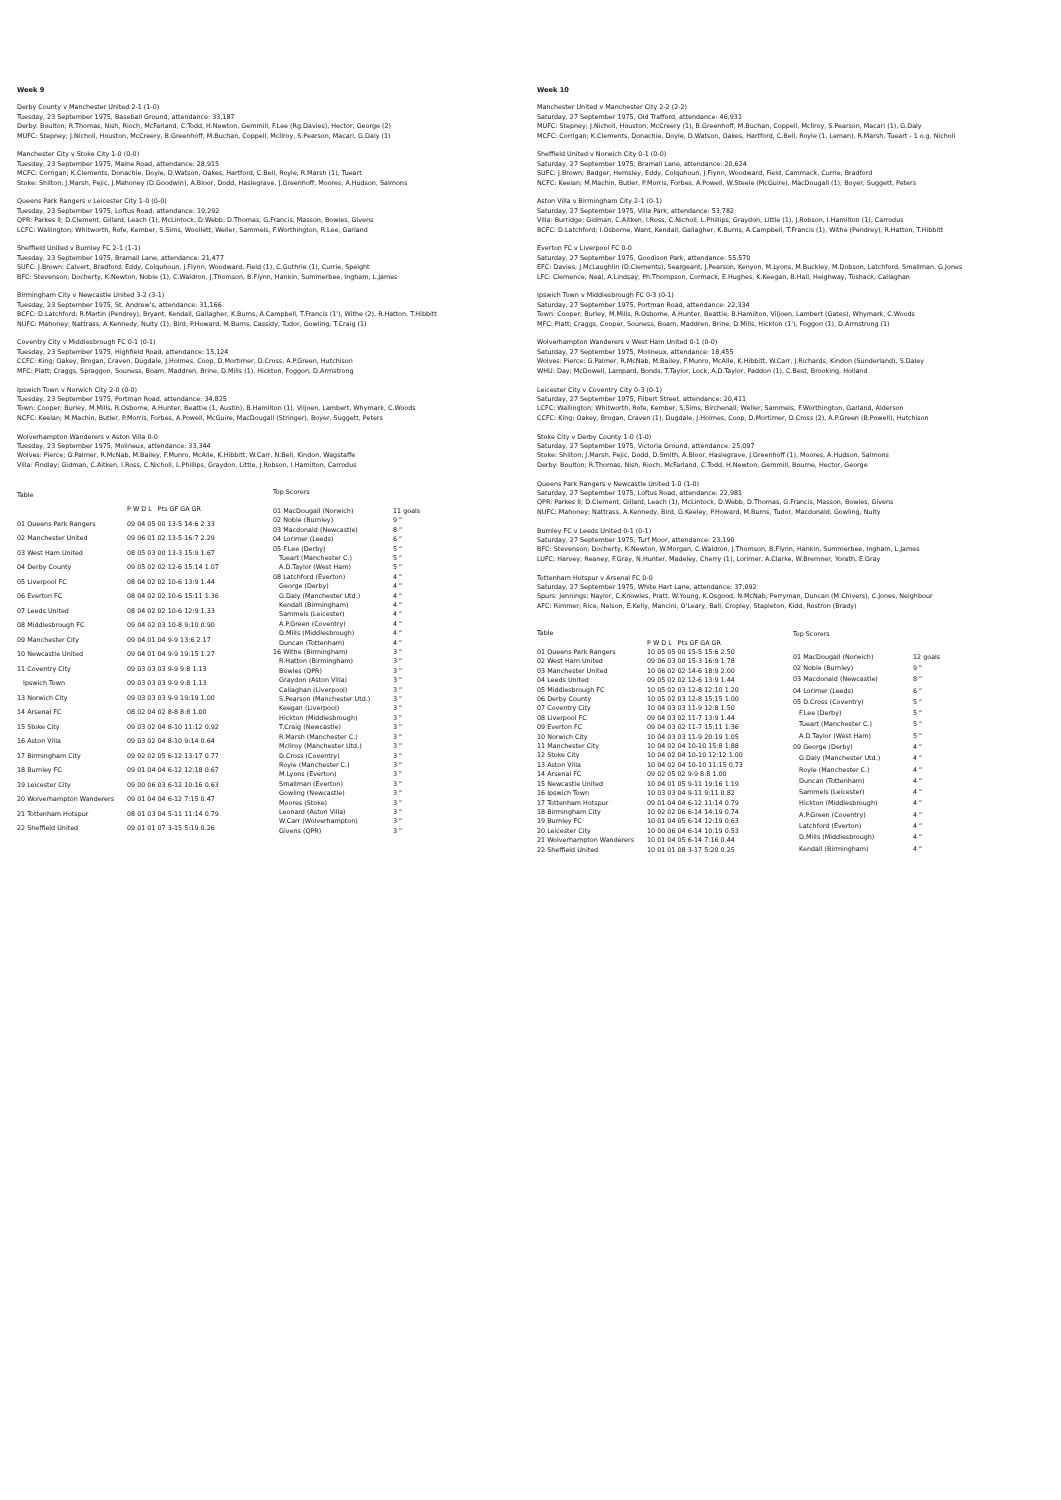Week 9
Derby County v Manchester United 2-1 (1-0)
Tuesday, 23 September 1975, Baseball Ground, attendance: 33,187
Derby: Boulton; R.Thomas, Nish, Rioch, McFarland, C.Todd, H.Newton, Gemmill, F.Lee (Rg.Davies), Hector, George (2)
MUFC: Stepney; J.Nicholl, Houston, McCreery, B.Greenhoff, M.Buchan, Coppell, McIlroy, S.Pearson, Macari, G.Daly (1)
Manchester City v Stoke City 1-0 (0-0)
Tuesday, 23 September 1975, Maine Road, attendance: 28,915
MCFC: Corrigan; K.Clements, Donachie, Doyle, D.Watson, Oakes, Hartford, C.Bell, Royle, R.Marsh (1), Tueart
Stoke: Shilton; J.Marsh, Pejic, J.Mahoney (D.Goodwin), A.Bloor, Dodd, Haslegrave, J.Greenhoff, Moores, A.Hudson, Salmons
Queens Park Rangers v Leicester City 1-0 (0-0)
Tuesday, 23 September 1975, Loftus Road, attendance: 19,292
QPR: Parkes II; D.Clement, Gillard, Leach (1), McLintock, D.Webb, D.Thomas, G.Francis, Masson, Bowles, Givens
LCFC: Wallington; Whitworth, Rofe, Kember, S.Sims, Woollett, Weller, Sammels, F.Worthington, R.Lee, Garland
Sheffield United v Burnley FC 2-1 (1-1)
Tuesday, 23 September 1975, Bramall Lane, attendance: 21,477
SUFC: J.Brown; Calvert, Bradford, Eddy, Colquhoun, J.Flynn, Woodward, Field (1), C.Guthrie (1), Currie, Speight
BFC: Stevenson; Docherty, K.Newton, Noble (1), C.Waldron, J.Thomson, B.Flynn, Hankin, Summerbee, Ingham, L.James
Birmingham City v Newcastle United 3-2 (3-1)
Tuesday, 23 September 1975, St. Andrew's, attendance: 31,166
BCFC: D.Latchford; R.Martin (Pendrey), Bryant, Kendall, Gallagher, K.Burns, A.Campbell, T.Francis (1'), Withe (2), R.Hatton, T.Hibbitt
NUFC: Mahoney; Nattrass, A.Kennedy, Nulty (1), Bird, P.Howard, M.Burns, Cassidy, Tudor, Gowling, T.Craig (1)
Coventry City v Middlesbrough FC 0-1 (0-1)
Tuesday, 23 September 1975, Highfield Road, attendance: 15,124
CCFC: King; Oakey, Brogan, Craven, Dugdale, J.Holmes, Coop, D.Mortimer, D.Cross, A.P.Green, Hutchison
MFC: Platt; Craggs, Spraggon, Souness, Boam, Maddren, Brine, D.Mills (1), Hickton, Foggon, D.Armstrong
Ipswich Town v Norwich City 2-0 (0-0)
Tuesday, 23 September 1975, Portman Road, attendance: 34,825
Town: Cooper; Burley, M.Mills, R.Osborne, A.Hunter, Beattie (1, Austin), B.Hamilton (1), Viljoen, Lambert, Whymark, C.Woods
NCFC: Keelan; M.Machin, Butler, P.Morris, Forbes, A.Powell, McGuire, MacDougall (Stringer), Boyer, Suggett, Peters
Wolverhampton Wanderers v Aston Villa 0-0
Tuesday, 23 September 1975, Molineux, attendance: 33,344
Wolves: Pierce; G.Palmer, R.McNab, M.Bailey, F.Munro, McAlle, K.Hibbitt, W.Carr, N.Bell, Kindon, Wagstaffe
Villa: Findlay; Gidman, C.Aitken, I.Ross, C.Nicholl, L.Phillips, Graydon, Little, J.Robson, I.Hamilton, Carrodus
| Table | |
| | P W D L Pts GF GA GR |
| 01 Queens Park Rangers | 09 04 05 00 13-5 14:6 2.33 |
| 02 Manchester United | 09 06 01 02 13-5 16:7 2.29 |
| 03 West Ham United | 08 05 03 00 13-3 15:9 1.67 |
| 04 Derby County | 09 05 02 02 12-6 15:14 1.07 |
| 05 Liverpool FC | 08 04 02 02 10-6 13:9 1.44 |
| 06 Everton FC | 08 04 02 02 10-6 15:11 1.36 |
| 07 Leeds United | 08 04 02 02 10-6 12:9 1.33 |
| 08 Middlesbrough FC | 09 04 02 03 10-8 9:10 0.90 |
| 09 Manchester City | 09 04 01 04 9-9 13:6 2.17 |
| 10 Newcastle United | 09 04 01 04 9-9 19:15 1.27 |
| 11 Coventry City | 09 03 03 03 9-9 9:8 1.13 |
| Ipswich Town | 09 03 03 03 9-9 9:8 1.13 |
| 13 Norwich City | 09 03 03 03 9-9 19:19 1.00 |
| 14 Arsenal FC | 08 02 04 02 8-8 8:8 1.00 |
| 15 Stoke City | 09 03 02 04 8-10 11:12 0.92 |
| 16 Aston Villa | 09 03 02 04 8-10 9:14 0.64 |
| 17 Birmingham City | 09 02 02 05 6-12 13:17 0.77 |
| 18 Burnley FC | 09 01 04 04 6-12 12:18 0.67 |
| 19 Leicester City | 09 00 06 03 6-12 10:16 0.63 |
| 20 Wolverhampton Wanderers | 09 01 04 04 6-12 7:15 0.47 |
| 21 Tottenham Hotspur | 08 01 03 04 5-11 11:14 0.79 |
| 22 Sheffield United | 09 01 01 07 3-15 5:19 0.26 |
| Top Scorers | |
| 01 MacDougall (Norwich) | 11 goals |
| 02 Noble (Burnley) | 9 " |
| 03 Macdonald (Newcastle) | 8 " |
| 04 Lorimer (Leeds) | 6 " |
| 05 F.Lee (Derby) | 5 " |
| Tueart (Manchester C.) | 5 " |
| A.D.Taylor (West Ham) | 5 " |
| 08 Latchford (Everton) | 4 " |
| George (Derby) | 4 " |
| G.Daly (Manchester Utd.) | 4 " |
| Kendall (Birmingham) | 4 " |
| Sammels (Leicester) | 4 " |
| A.P.Green (Coventry) | 4 " |
| D.Mills (Middlesbrough) | 4 " |
| Duncan (Tottenham) | 4 " |
| 16 Withe (Birmingham) | 3 " |
| R.Hatton (Birmingham) | 3 " |
| Bowles (QPR) | 3 " |
| Graydon (Aston Villa) | 3 " |
| Callaghan (Liverpool) | 3 " |
| S.Pearson (Manchester Utd.) | 3 " |
| Keegan (Liverpool) | 3 " |
| Hickton (Middlesbrough) | 3 " |
| T.Craig (Newcastle) | 3 " |
| R.Marsh (Manchester C.) | 3 " |
| McIlroy (Manchester Utd.) | 3 " |
| D.Cross (Coventry) | 3 " |
| Royle (Manchester C.) | 3 " |
| M.Lyons (Everton) | 3 " |
| Smallman (Everton) | 3 " |
| Gowling (Newcastle) | 3 " |
| Moores (Stoke) | 3 " |
| Leonard (Aston Villa) | 3 " |
| W.Carr (Wolverhampton) | 3 " |
| Givens (QPR) | 3 " |
Week 10
Manchester United v Manchester City 2-2 (2-2)
Saturday, 27 September 1975, Old Trafford, attendance: 46,931
MUFC: Stepney; J.Nicholl, Houston, McCreery (1), B.Greenhoff, M.Buchan, Coppell, McIlroy, S.Pearson, Macari (1), G.Daly
MCFC: Corrigan; K.Clements, Donachie, Doyle, D.Watson, Oakes, Hartford, C.Bell, Royle (1, Leman), R.Marsh, Tueart - 1 o.g. Nicholl
Sheffield United v Norwich City 0-1 (0-0)
Saturday, 27 September 1975, Bramall Lane, attendance: 20,624
SUFC: J.Brown; Badger, Hemsley, Eddy, Colquhoun, J.Flynn, Woodward, Field, Cammack, Currie, Bradford
NCFC: Keelan; M.Machin, Butler, P.Morris, Forbes, A.Powell, W.Steele (McGuire), MacDougall (1), Boyer, Suggett, Peters
Aston Villa v Birmingham City 2-1 (0-1)
Saturday, 27 September 1975, Villa Park, attendance: 53,782
Villa: Burridge; Gidman, C.Aitken, I.Ross, C.Nicholl, L.Phillips, Graydon, Little (1), J.Robson, I.Hamilton (1), Carrodus
BCFC: D.Latchford; I.Osborne, Want, Kendall, Gallagher, K.Burns, A.Campbell, T.Francis (1), Withe (Pendrey), R.Hatton, T.Hibbitt
Everton FC v Liverpool FC 0-0
Saturday, 27 September 1975, Goodison Park, attendance: 55,570
EFC: Davies; J.McLaughlin (D.Clements), Seargeant, J.Pearson, Kenyon, M.Lyons, M.Buckley, M.Dobson, Latchford, Smallman, G.Jones
LFC: Clemence; Neal, A.Lindsay, Ph.Thompson, Cormack, E.Hughes, K.Keegan, B.Hall, Heighway, Toshack, Callaghan
Ipswich Town v Middlesbrough FC 0-3 (0-1)
Saturday, 27 September 1975, Portman Road, attendance: 22,334
Town: Cooper; Burley, M.Mills, R.Osborne, A.Hunter, Beattie, B.Hamilton, Viljoen, Lambert (Gates), Whymark, C.Woods
MFC: Platt; Craggs, Cooper, Souness, Boam, Maddren, Brine, D.Mills, Hickton (1'), Foggon (1), D.Armstrong (1)
Wolverhampton Wanderers v West Ham United 0-1 (0-0)
Saturday, 27 September 1975, Molineux, attendance: 18,455
Wolves: Pierce; G.Palmer, R.McNab, M.Bailey, F.Munro, McAlle, K.Hibbitt, W.Carr, J.Richards, Kindon (Sunderland), S.Daley
WHU: Day; McDowell, Lampard, Bonds, T.Taylor, Lock, A.D.Taylor, Paddon (1), C.Best, Brooking, Holland
Leicester City v Coventry City 0-3 (0-1)
Saturday, 27 September 1975, Filbert Street, attendance: 20,411
LCFC: Wallington; Whitworth, Rofe, Kember, S.Sims, Birchenall, Weller, Sammels, F.Worthington, Garland, Alderson
CCFC: King; Oakey, Brogan, Craven (1), Dugdale, J.Holmes, Coop, D.Mortimer, D.Cross (2), A.P.Green (B.Powell), Hutchison
Stoke City v Derby County 1-0 (1-0)
Saturday, 27 September 1975, Victoria Ground, attendance: 25,097
Stoke: Shilton; J.Marsh, Pejic, Dodd, D.Smith, A.Bloor, Haslegrave, J.Greenhoff (1), Moores, A.Hudson, Salmons
Derby: Boulton; R.Thomas, Nish, Rioch, McFarland, C.Todd, H.Newton, Gemmill, Bourne, Hector, George
Queens Park Rangers v Newcastle United 1-0 (1-0)
Saturday, 27 September 1975, Loftus Road, attendance: 22,981
QPR: Parkes II; D.Clement, Gillard, Leach (1), McLintock, D.Webb, D.Thomas, G.Francis, Masson, Bowles, Givens
NUFC: Mahoney; Nattrass, A.Kennedy, Bird, G.Keeley, P.Howard, M.Burns, Tudor, Macdonald, Gowling, Nulty
Burnley FC v Leeds United 0-1 (0-1)
Saturday, 27 September 1975, Turf Moor, attendance: 23,190
BFC: Stevenson; Docherty, K.Newton, W.Morgan, C.Waldron, J.Thomson, B.Flynn, Hankin, Summerbee, Ingham, L.James
LUFC: Harvey; Reaney, F.Gray, N.Hunter, Madeley, Cherry (1), Lorimer, A.Clarke, W.Bremner, Yorath, E.Gray
Tottenham Hotspur v Arsenal FC 0-0
Saturday, 27 September 1975, White Hart Lane, attendance: 37,092
Spurs: Jennings; Naylor, C.Knowles, Pratt, W.Young, K.Osgood, N.McNab, Perryman, Duncan (M.Chivers), C.Jones, Neighbour
AFC: Rimmer; Rice, Nelson, E.Kelly, Mancini, O'Leary, Ball, Cropley, Stapleton, Kidd, Rostron (Brady)
| Table | |
| | P W D L Pts GF GA GR |
| 01 Queens Park Rangers | 10 05 05 00 15-5 15:6 2.50 |
| 02 West Ham United | 09 06 03 00 15-3 16:9 1.78 |
| 03 Manchester United | 10 06 02 02 14-6 18:9 2.00 |
| 04 Leeds United | 09 05 02 02 12-6 13:9 1.44 |
| 05 Middlesbrough FC | 10 05 02 03 12-8 12:10 1.20 |
| 06 Derby County | 10 05 02 03 12-8 15:15 1.00 |
| 07 Coventry City | 10 04 03 03 11-9 12:8 1.50 |
| 08 Liverpool FC | 09 04 03 02 11-7 13:9 1.44 |
| 09 Everton FC | 09 04 03 02 11-7 15:11 1.36 |
| 10 Norwich City | 10 04 03 03 11-9 20:19 1.05 |
| 11 Manchester City | 10 04 02 04 10-10 15:8 1.88 |
| 12 Stoke City | 10 04 02 04 10-10 12:12 1.00 |
| 13 Aston Villa | 10 04 02 04 10-10 11:15 0.73 |
| 14 Arsenal FC | 09 02 05 02 9-9 8:8 1.00 |
| 15 Newcastle United | 10 04 01 05 9-11 19:16 1.19 |
| 16 Ipswich Town | 10 03 03 04 9-11 9:11 0.82 |
| 17 Tottenham Hotspur | 09 01 04 04 6-12 11:14 0.79 |
| 18 Birmingham City | 10 02 02 06 6-14 14:19 0.74 |
| 19 Burnley FC | 10 01 04 05 6-14 12:19 0.63 |
| 20 Leicester City | 10 00 06 04 6-14 10:19 0.53 |
| 21 Wolverhampton Wanderers | 10 01 04 05 6-14 7:16 0.44 |
| 22 Sheffield United | 10 01 01 08 3-17 5:20 0.25 |
| Top Scorers | |
| 01 MacDougall (Norwich) | 12 goals |
| 02 Noble (Burnley) | 9 " |
| 03 Macdonald (Newcastle) | 8 " |
| 04 Lorimer (Leeds) | 6 " |
| 05 D.Cross (Coventry) | 5 " |
| F.Lee (Derby) | 5 " |
| Tueart (Manchester C.) | 5 " |
| A.D.Taylor (West Ham) | 5 " |
| 09 George (Derby) | 4 " |
| G.Daly (Manchester Utd.) | 4 " |
| Royle (Manchester C.) | 4 " |
| Duncan (Tottenham) | 4 " |
| Sammels (Leicester) | 4 " |
| Hickton (Middlesbrough) | 4 " |
| A.P.Green (Coventry) | 4 " |
| Latchford (Everton) | 4 " |
| D.Mills (Middlesbrough) | 4 " |
| Kendall (Birmingham) | 4 " |